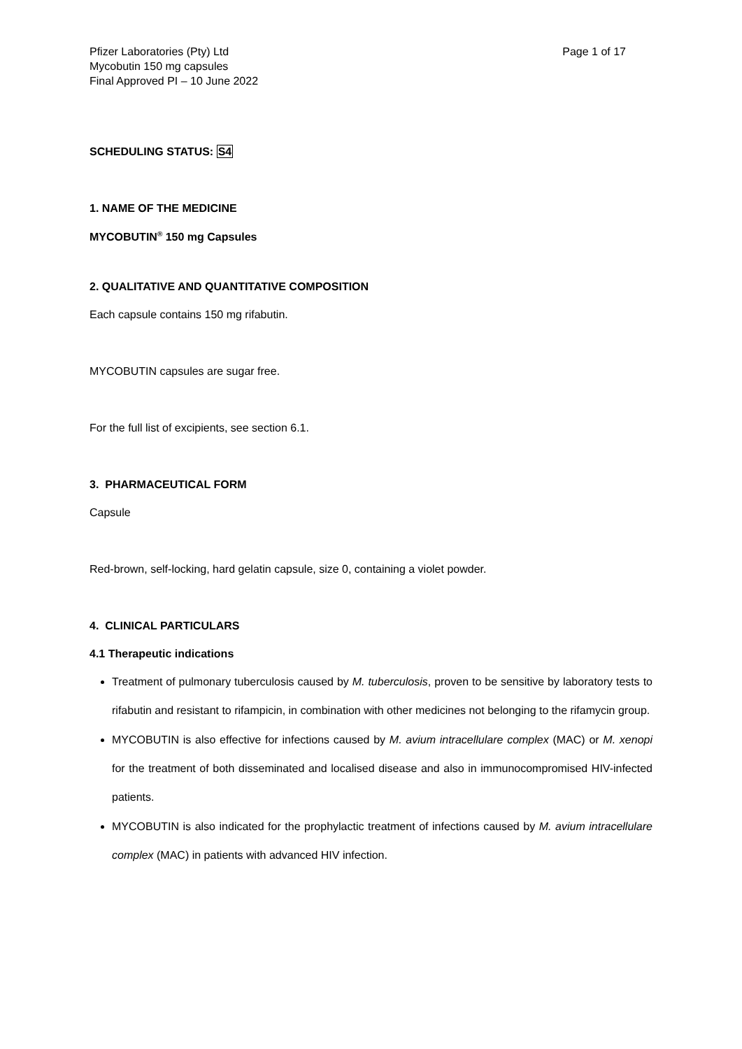Pfizer Laboratories (Pty) Ltd
Mycobutin 150 mg capsules
Final Approved PI – 10 June 2022
Page 1 of 17
SCHEDULING STATUS: S4
1. NAME OF THE MEDICINE
MYCOBUTIN<sup>®</sup> 150 mg Capsules
2. QUALITATIVE AND QUANTITATIVE COMPOSITION
Each capsule contains 150 mg rifabutin.
MYCOBUTIN capsules are sugar free.
For the full list of excipients, see section 6.1.
3. PHARMACEUTICAL FORM
Capsule
Red-brown, self-locking, hard gelatin capsule, size 0, containing a violet powder.
4. CLINICAL PARTICULARS
4.1 Therapeutic indications
Treatment of pulmonary tuberculosis caused by M. tuberculosis, proven to be sensitive by laboratory tests to rifabutin and resistant to rifampicin, in combination with other medicines not belonging to the rifamycin group.
MYCOBUTIN is also effective for infections caused by M. avium intracellulare complex (MAC) or M. xenopi for the treatment of both disseminated and localised disease and also in immunocompromised HIV-infected patients.
MYCOBUTIN is also indicated for the prophylactic treatment of infections caused by M. avium intracellulare complex (MAC) in patients with advanced HIV infection.